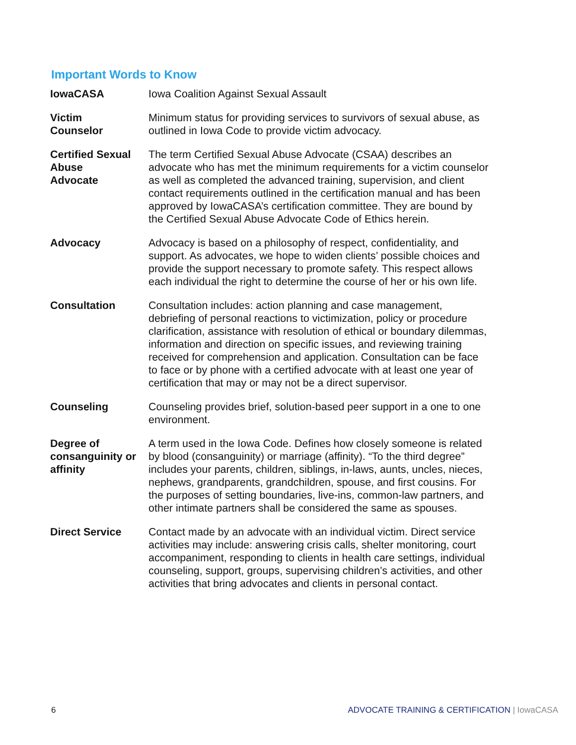Important Words to Know
| IowaCASA | Iowa Coalition Against Sexual Assault |
| Victim Counselor | Minimum status for providing services to survivors of sexual abuse, as outlined in Iowa Code to provide victim advocacy. |
| Certified Sexual Abuse Advocate | The term Certified Sexual Abuse Advocate (CSAA) describes an advocate who has met the minimum requirements for a victim counselor as well as completed the advanced training, supervision, and client contact requirements outlined in the certification manual and has been approved by IowaCASA’s certification committee. They are bound by the Certified Sexual Abuse Advocate Code of Ethics herein. |
| Advocacy | Advocacy is based on a philosophy of respect, confidentiality, and support. As advocates, we hope to widen clients’ possible choices and provide the support necessary to promote safety. This respect allows each individual the right to determine the course of her or his own life. |
| Consultation | Consultation includes: action planning and case management, debriefing of personal reactions to victimization, policy or procedure clarification, assistance with resolution of ethical or boundary dilemmas, information and direction on specific issues, and reviewing training received for comprehension and application. Consultation can be face to face or by phone with a certified advocate with at least one year of certification that may or may not be a direct supervisor. |
| Counseling | Counseling provides brief, solution-based peer support in a one to one environment. |
| Degree of consanguinity or affinity | A term used in the Iowa Code. Defines how closely someone is related by blood (consanguinity) or marriage (affinity). “To the third degree” includes your parents, children, siblings, in-laws, aunts, uncles, nieces, nephews, grandparents, grandchildren, spouse, and first cousins. For the purposes of setting boundaries, live-ins, common-law partners, and other intimate partners shall be considered the same as spouses. |
| Direct Service | Contact made by an advocate with an individual victim. Direct service activities may include: answering crisis calls, shelter monitoring, court accompaniment, responding to clients in health care settings, individual counseling, support, groups, supervising children’s activities, and other activities that bring advocates and clients in personal contact. |
6 ADVOCATE TRAINING & CERTIFICATION | IowaCASA